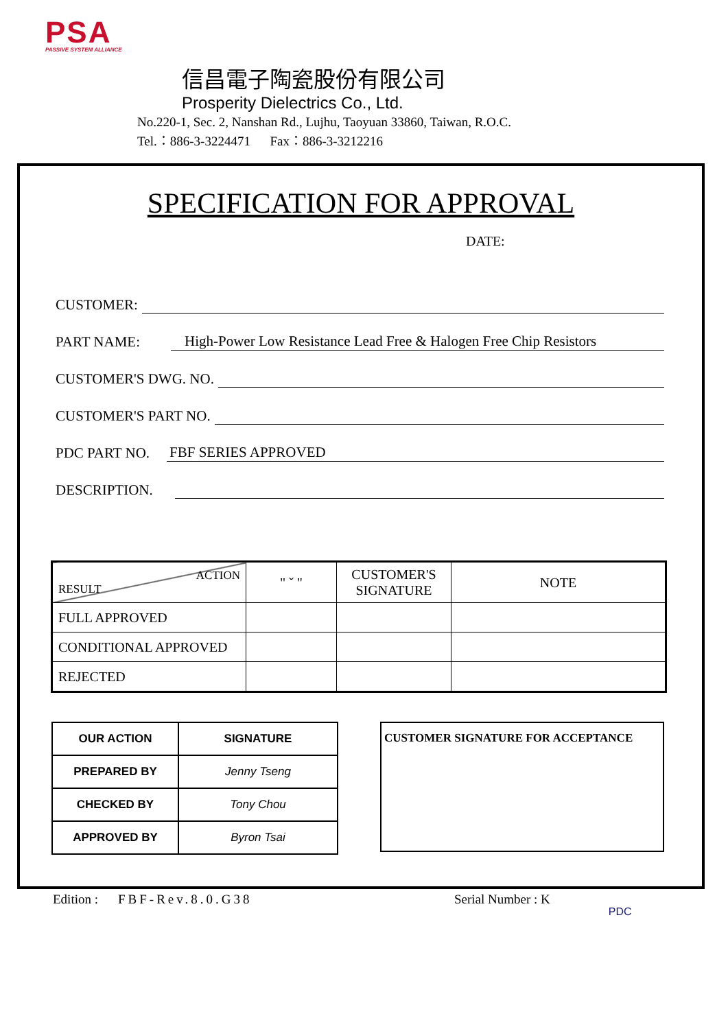PSA
PASSIVE SYSTEM ALLIANCE
信昌電子陶瓷股份有限公司
Prosperity Dielectrics Co., Ltd.
No.220-1, Sec. 2, Nanshan Rd., Lujhu, Taoyuan 33860, Taiwan, R.O.C.
Tel.：886-3-3224471 Fax：886-3-3212216
SPECIFICATION FOR APPROVAL
DATE:
CUSTOMER:
PART NAME: High-Power Low Resistance Lead Free & Halogen Free Chip Resistors
CUSTOMER'S DWG. NO.
CUSTOMER'S PART NO.
PDC PART NO. FBF SERIES APPROVED
DESCRIPTION.
| ACTION RESULT | " ˇ " | CUSTOMER'S SIGNATURE | NOTE |
| FULL APPROVED | | | |
| CONDITIONAL APPROVED | | | |
| REJECTED | | | |
| OUR ACTION | SIGNATURE |
| PREPARED BY | Jenny Tseng |
| CHECKED BY | Tony Chou |
| APPROVED BY | Byron Tsai |
CUSTOMER SIGNATURE FOR ACCEPTANCE
Edition : FBF-Rev.8.0.G38 Serial Number : K PDC